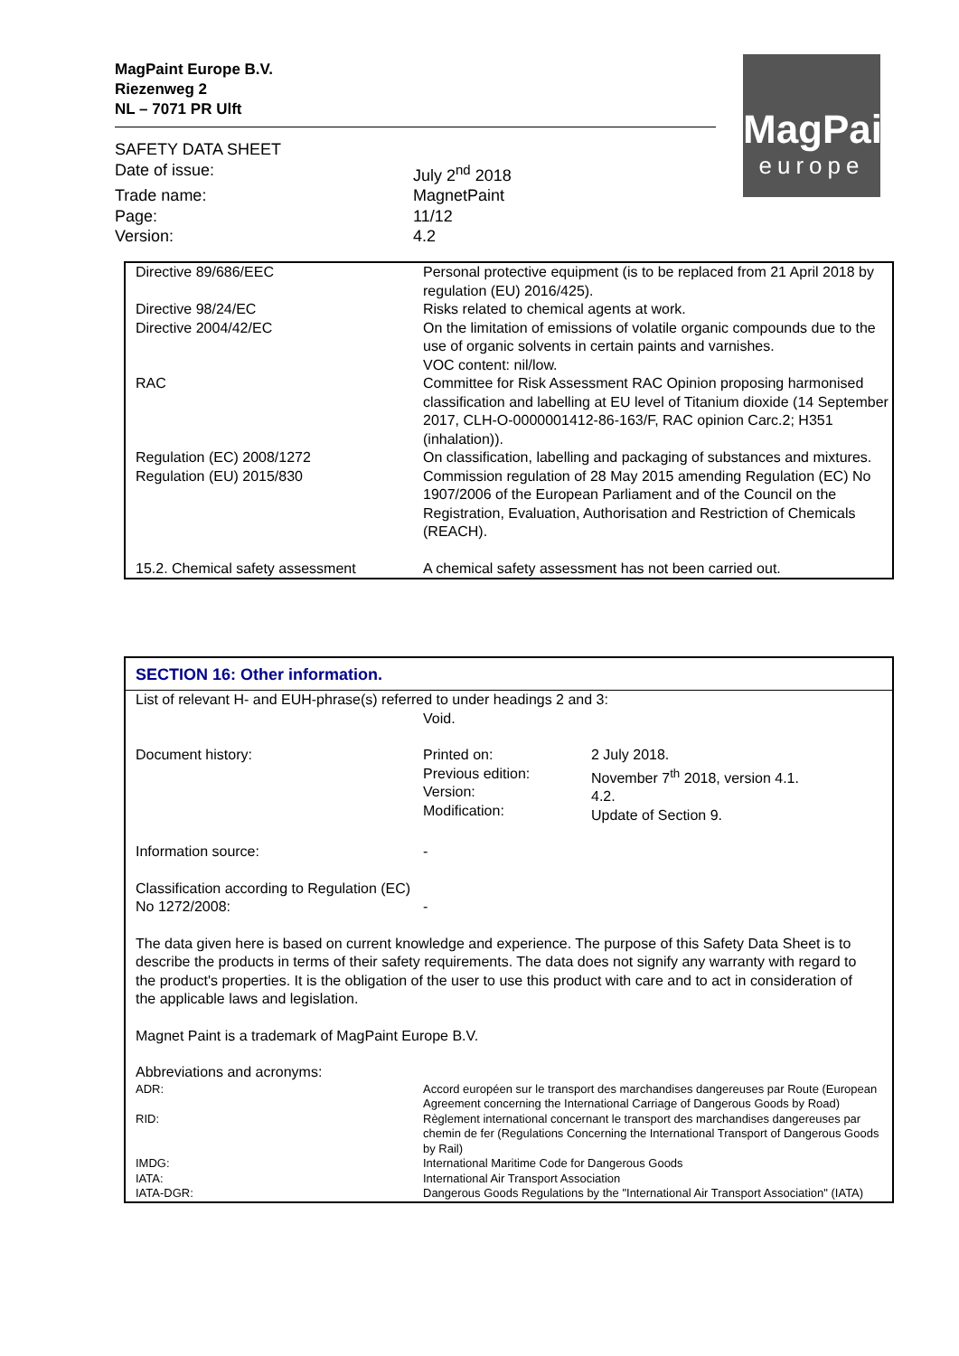MagPaint Europe B.V.
Riezenweg 2
NL – 7071 PR Ulft
MagPaint
europe
| SAFETY DATA SHEET | |
| Date of issue: | July 2<sup>nd</sup> 2018 |
| Trade name: | MagnetPaint |
| Page: | 11/12 |
| Version: | 4.2 |
| Directive 89/686/EEC | Personal protective equipment (is to be replaced from 21 April 2018 by regulation (EU) 2016/425). |
| Directive 98/24/EC | Risks related to chemical agents at work. |
| Directive 2004/42/EC | On the limitation of emissions of volatile organic compounds due to the use of organic solvents in certain paints and varnishes. VOC content: nil/low. |
| RAC | Committee for Risk Assessment RAC Opinion proposing harmonised classification and labelling at EU level of Titanium dioxide (14 September 2017, CLH-O-0000001412-86-163/F, RAC opinion Carc.2; H351 (inhalation)). |
| Regulation (EC) 2008/1272 | On classification, labelling and packaging of substances and mixtures. |
| Regulation (EU) 2015/830 | Commission regulation of 28 May 2015 amending Regulation (EC) No 1907/2006 of the European Parliament and of the Council on the Registration, Evaluation, Authorisation and Restriction of Chemicals (REACH). |
| 15.2. Chemical safety assessment | A chemical safety assessment has not been carried out. |
SECTION 16: Other information.
| List of relevant H- and EUH-phrase(s) referred to under headings 2 and 3: | | |
| | Void. | |
| Document history: | Printed on: Previous edition: Version: Modification: | 2 July 2018. November 7<sup>th</sup> 2018, version 4.1. 4.2. Update of Section 9. |
| Information source: | - | |
| Classification according to Regulation (EC) No 1272/2008: | - | |
| The data given here is based on current knowledge and experience. The purpose of this Safety Data Sheet is to describe the products in terms of their safety requirements. The data does not signify any warranty with regard to the product's properties. It is the obligation of the user to use this product with care and to act in consideration of the applicable laws and legislation. | | |
| Magnet Paint is a trademark of MagPaint Europe B.V. | | |
| Abbreviations and acronyms: | | |
| ADR: | Accord européen sur le transport des marchandises dangereuses par Route (European Agreement concerning the International Carriage of Dangerous Goods by Road) | |
| RID: | Règlement international concernant le transport des marchandises dangereuses par chemin de fer (Regulations Concerning the International Transport of Dangerous Goods by Rail) | |
| IMDG: | International Maritime Code for Dangerous Goods | |
| IATA: | International Air Transport Association | |
| IATA-DGR: | Dangerous Goods Regulations by the "International Air Transport Association" (IATA) | |